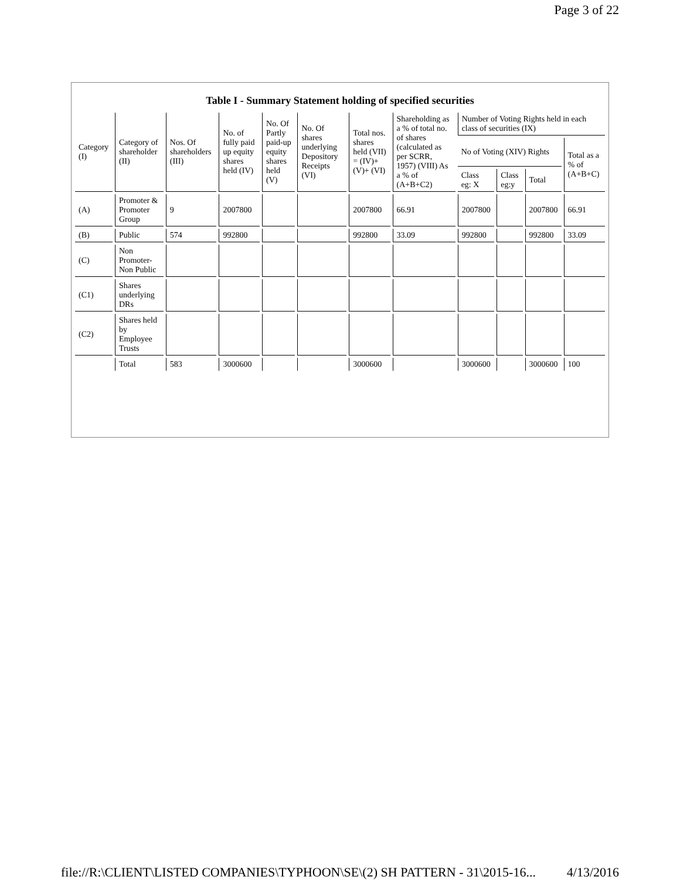Page 3 of 22
Table I - Summary Statement holding of specified securities
| Category (I) | Category of shareholder (II) | Nos. Of shareholders (III) | No. of fully paid up equity shares held (IV) | No. Of Partly paid-up equity shares held (V) | No. Of shares underlying Depository Receipts (VI) | Total nos. shares held (VII) = (IV)+ (V)+ (VI) | Shareholding as a % of total no. of shares (calculated as per SCRR, 1957) (VIII) As a % of (A+B+C2) | Number of Voting Rights held in each class of securities (IX) | | | |
| --- | --- | --- | --- | --- | --- | --- | --- | --- | --- | --- | --- |
| | | | | | | | | No of Voting (XIV) Rights | | | Total as a % of (A+B+C) |
| | | | | | | | | Class eg: X | Class eg:y | Total | |
| (A) | Promoter & Promoter Group | 9 | 2007800 | | | 2007800 | 66.91 | 2007800 | | 2007800 | 66.91 |
| (B) | Public | 574 | 992800 | | | 992800 | 33.09 | 992800 | | 992800 | 33.09 |
| (C) | Non Promoter-Non Public | | | | | | | | | | |
| (C1) | Shares underlying DRs | | | | | | | | | | |
| (C2) | Shares held by Employee Trusts | | | | | | | | | | |
| | Total | 583 | 3000600 | | | 3000600 | | 3000600 | | 3000600 | 100 |
file://R:\CLIENT\LISTED COMPANIES\TYPHOON\SE\(2) SH PATTERN - 31\2015-16... 4/13/2016